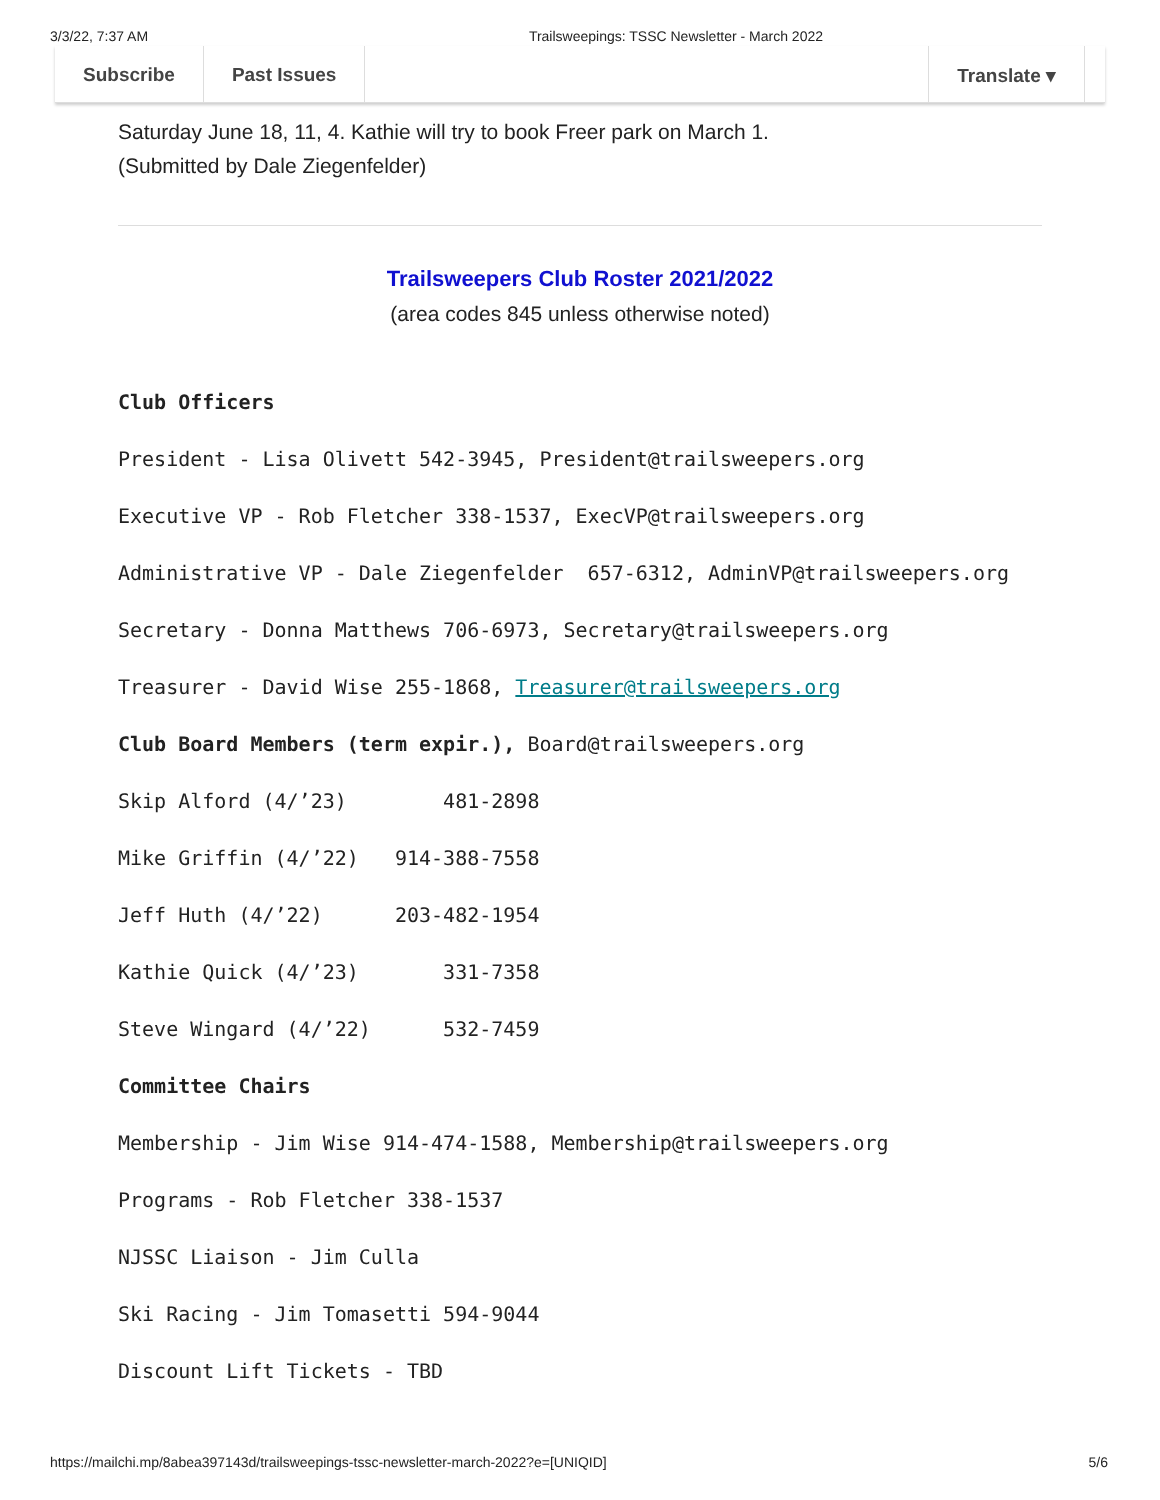3/3/22, 7:37 AM Trailsweepings: TSSC Newsletter - March 2022
Subscribe Past Issues Translate ▾
Saturday June 18, 11, 4. Kathie will try to book Freer park on March 1.
(Submitted by Dale Ziegenfelder)
Trailsweepers Club Roster 2021/2022
(area codes 845 unless otherwise noted)
Club Officers
President - Lisa Olivett 542-3945, President@trailsweepers.org
Executive VP - Rob Fletcher 338-1537, ExecVP@trailsweepers.org
Administrative VP - Dale Ziegenfelder 657-6312, AdminVP@trailsweepers.org
Secretary - Donna Matthews 706-6973, Secretary@trailsweepers.org
Treasurer - David Wise 255-1868, Treasurer@trailsweepers.org
Club Board Members (term expir.), Board@trailsweepers.org
Skip Alford (4/’23) 481-2898
Mike Griffin (4/’22) 914-388-7558
Jeff Huth (4/’22) 203-482-1954
Kathie Quick (4/’23) 331-7358
Steve Wingard (4/’22) 532-7459
Committee Chairs
Membership - Jim Wise 914-474-1588, Membership@trailsweepers.org
Programs - Rob Fletcher 338-1537
NJSSC Liaison - Jim Culla
Ski Racing - Jim Tomasetti 594-9044
Discount Lift Tickets - TBD
https://mailchi.mp/8abea397143d/trailsweepings-tssc-newsletter-march-2022?e=[UNIQID] 5/6